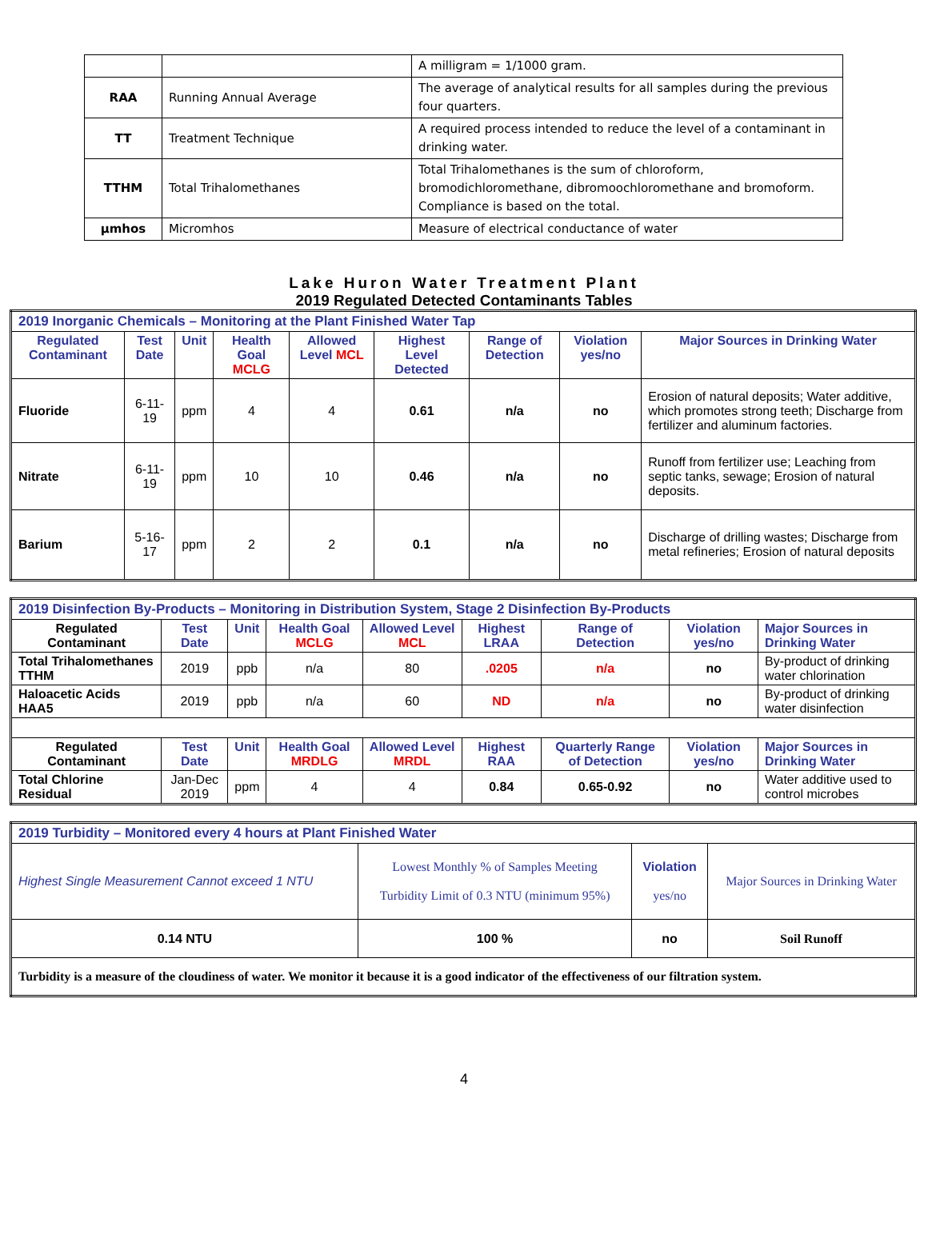| | | A milligram = 1/1000 gram. |
| RAA | Running Annual Average | The average of analytical results for all samples during the previous four quarters. |
| TT | Treatment Technique | A required process intended to reduce the level of a contaminant in drinking water. |
| TTHM | Total Trihalomethanes | Total Trihalomethanes is the sum of chloroform, bromodichloromethane, dibromoochloromethane and bromoform. Compliance is based on the total. |
| µmhos | Micromhos | Measure of electrical conductance of water |
Lake Huron Water Treatment Plant
2019 Regulated Detected Contaminants Tables
| 2019 Inorganic Chemicals – Monitoring at the Plant Finished Water Tap | | | | | | | | |
| --- | --- | --- | --- | --- | --- | --- | --- | --- |
| Regulated Contaminant | Test Date | Unit | Health Goal MCLG | Allowed Level MCL | Highest Level Detected | Range of Detection | Violation yes/no | Major Sources in Drinking Water |
| Fluoride | 6-11-19 | ppm | 4 | 4 | 0.61 | n/a | no | Erosion of natural deposits; Water additive, which promotes strong teeth; Discharge from fertilizer and aluminum factories. |
| Nitrate | 6-11-19 | ppm | 10 | 10 | 0.46 | n/a | no | Runoff from fertilizer use; Leaching from septic tanks, sewage; Erosion of natural deposits. |
| Barium | 5-16-17 | ppm | 2 | 2 | 0.1 | n/a | no | Discharge of drilling wastes; Discharge from metal refineries; Erosion of natural deposits |
| 2019 Disinfection By-Products – Monitoring in Distribution System, Stage 2 Disinfection By-Products | | | | | | | | |
| --- | --- | --- | --- | --- | --- | --- | --- | --- |
| Regulated Contaminant | Test Date | Unit | Health Goal MCLG | Allowed Level MCL | Highest LRAA | Range of Detection | Violation yes/no | Major Sources in Drinking Water |
| Total Trihalomethanes TTHM | 2019 | ppb | n/a | 80 | .0205 | n/a | no | By-product of drinking water chlorination |
| Haloacetic Acids HAA5 | 2019 | ppb | n/a | 60 | ND | n/a | no | By-product of drinking water disinfection |
| Regulated Contaminant | Test Date | Unit | Health Goal MRDLG | Allowed Level MRDL | Highest RAA | Quarterly Range of Detection | Violation yes/no | Major Sources in Drinking Water |
| Total Chlorine Residual | Jan-Dec 2019 | ppm | 4 | 4 | 0.84 | 0.65-0.92 | no | Water additive used to control microbes |
| 2019 Turbidity – Monitored every 4 hours at Plant Finished Water | | | |
| --- | --- | --- | --- |
| Highest Single Measurement Cannot exceed 1 NTU | Lowest Monthly % of Samples Meeting Turbidity Limit of 0.3 NTU (minimum 95%) | Violation yes/no | Major Sources in Drinking Water |
| 0.14 NTU | 100 % | no | Soil Runoff |
| Turbidity is a measure of the cloudiness of water. We monitor it because it is a good indicator of the effectiveness of our filtration system. | | | |
4